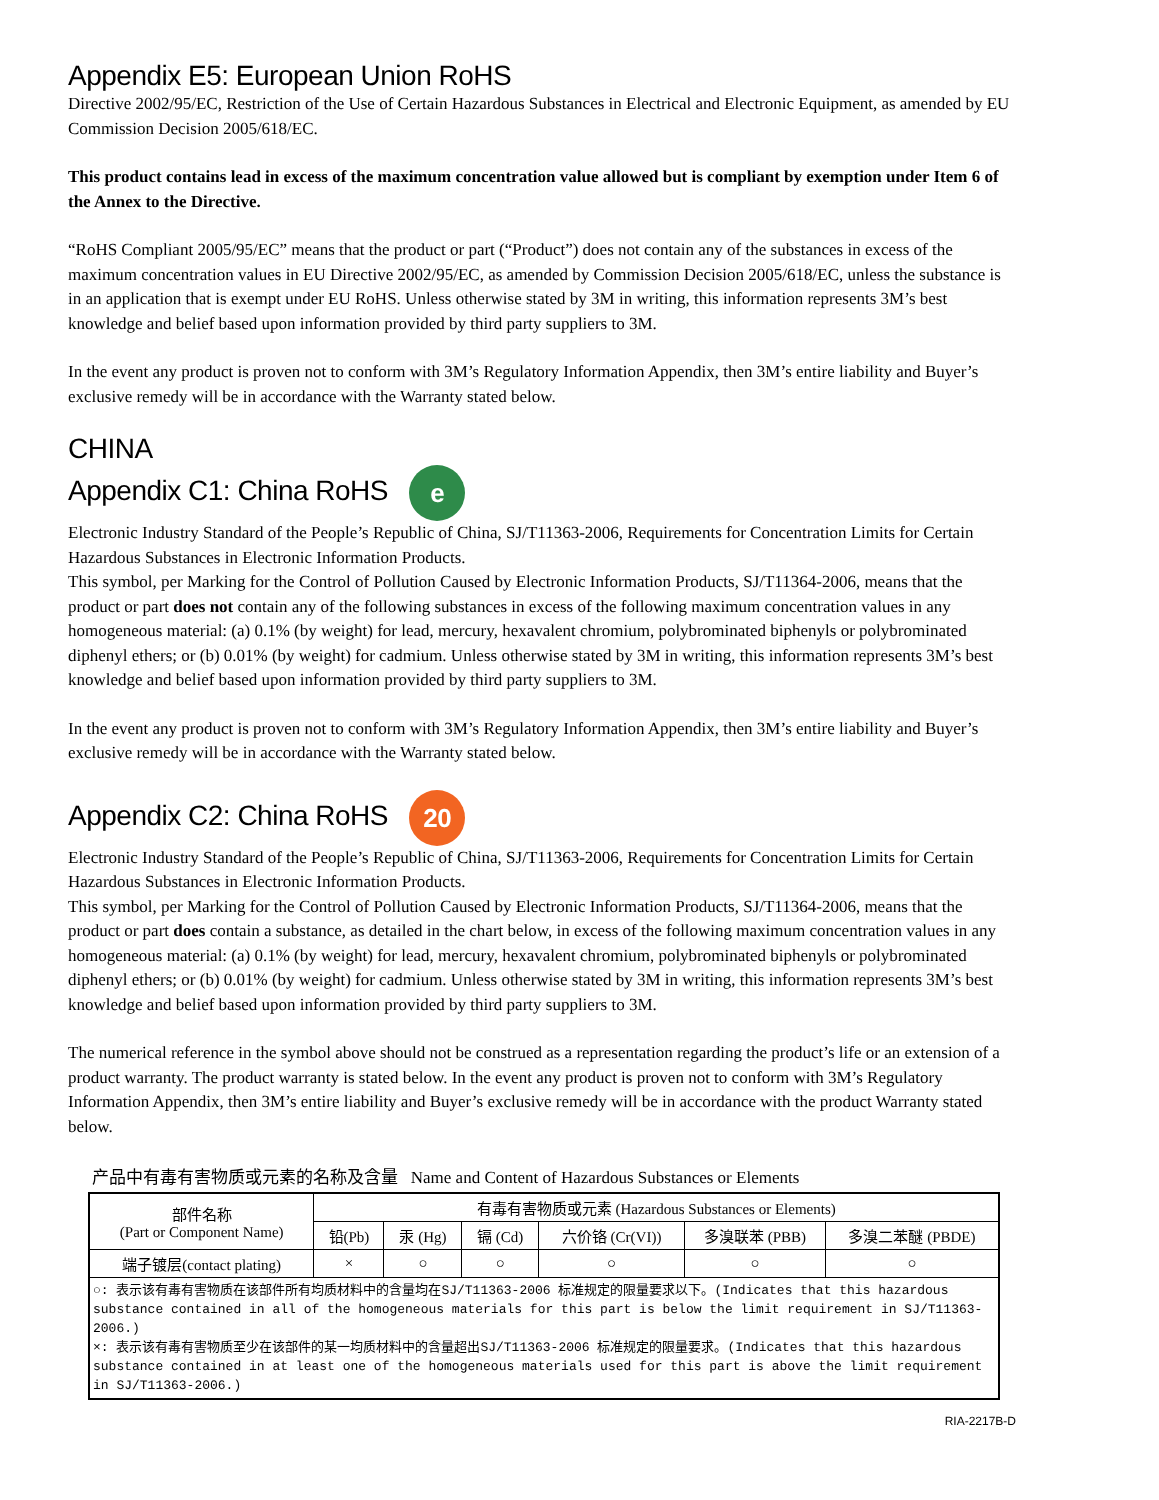Appendix E5: European Union RoHS
Directive 2002/95/EC, Restriction of the Use of Certain Hazardous Substances in Electrical and Electronic Equipment, as amended by EU Commission Decision 2005/618/EC.
This product contains lead in excess of the maximum concentration value allowed but is compliant by exemption under Item 6 of the Annex to the Directive.
“RoHS Compliant 2005/95/EC” means that the product or part (“Product”) does not contain any of the substances in excess of the maximum concentration values in EU Directive 2002/95/EC, as amended by Commission Decision 2005/618/EC, unless the substance is in an application that is exempt under EU RoHS. Unless otherwise stated by 3M in writing, this information represents 3M’s best knowledge and belief based upon information provided by third party suppliers to 3M.
In the event any product is proven not to conform with 3M’s Regulatory Information Appendix, then 3M’s entire liability and Buyer’s exclusive remedy will be in accordance with the Warranty stated below.
CHINA
Appendix C1: China RoHS e
Electronic Industry Standard of the People’s Republic of China, SJ/T11363-2006, Requirements for Concentration Limits for Certain Hazardous Substances in Electronic Information Products.
This symbol, per Marking for the Control of Pollution Caused by Electronic Information Products, SJ/T11364-2006, means that the product or part does not contain any of the following substances in excess of the following maximum concentration values in any homogeneous material: (a) 0.1% (by weight) for lead, mercury, hexavalent chromium, polybrominated biphenyls or polybrominated diphenyl ethers; or (b) 0.01% (by weight) for cadmium. Unless otherwise stated by 3M in writing, this information represents 3M’s best knowledge and belief based upon information provided by third party suppliers to 3M.
In the event any product is proven not to conform with 3M’s Regulatory Information Appendix, then 3M’s entire liability and Buyer’s exclusive remedy will be in accordance with the Warranty stated below.
Appendix C2: China RoHS 20
Electronic Industry Standard of the People’s Republic of China, SJ/T11363-2006, Requirements for Concentration Limits for Certain Hazardous Substances in Electronic Information Products.
This symbol, per Marking for the Control of Pollution Caused by Electronic Information Products, SJ/T11364-2006, means that the product or part does contain a substance, as detailed in the chart below, in excess of the following maximum concentration values in any homogeneous material: (a) 0.1% (by weight) for lead, mercury, hexavalent chromium, polybrominated biphenyls or polybrominated diphenyl ethers; or (b) 0.01% (by weight) for cadmium. Unless otherwise stated by 3M in writing, this information represents 3M’s best knowledge and belief based upon information provided by third party suppliers to 3M.
The numerical reference in the symbol above should not be construed as a representation regarding the product’s life or an extension of a product warranty. The product warranty is stated below. In the event any product is proven not to conform with 3M’s Regulatory Information Appendix, then 3M’s entire liability and Buyer’s exclusive remedy will be in accordance with the product Warranty stated below.
产品中有毒有害物质或元素的名称及含量 Name and Content of Hazardous Substances or Elements
| 部件名称 (Part or Component Name) | 有毒有害物质或元素 (Hazardous Substances or Elements) | | | | | |
| --- | --- | --- | --- | --- | --- | --- |
| | 铅(Pb) | 汞 (Hg) | 镉 (Cd) | 六价铬 (Cr(VI)) | 多溴联苯 (PBB) | 多溴二苯醚 (PBDE) |
| 端子镀层(contact plating) | × | ○ | ○ | ○ | ○ | ○ |
| ○: 表示该有毒有害物质在该部件所有均质材料中的含量均在SJ/T11363-2006 标准规定的限量要求以下。(Indicates that this hazardous substance contained in all of the homogeneous materials for this part is below the limit requirement in SJ/T11363-2006.) ×: 表示该有毒有害物质至少在该部件的某一均质材料中的含量超出SJ/T11363-2006 标准规定的限量要求。(Indicates that this hazardous substance contained in at least one of the homogeneous materials used for this part is above the limit requirement in SJ/T11363-2006.) | | | | | | |
RIA-2217B-D